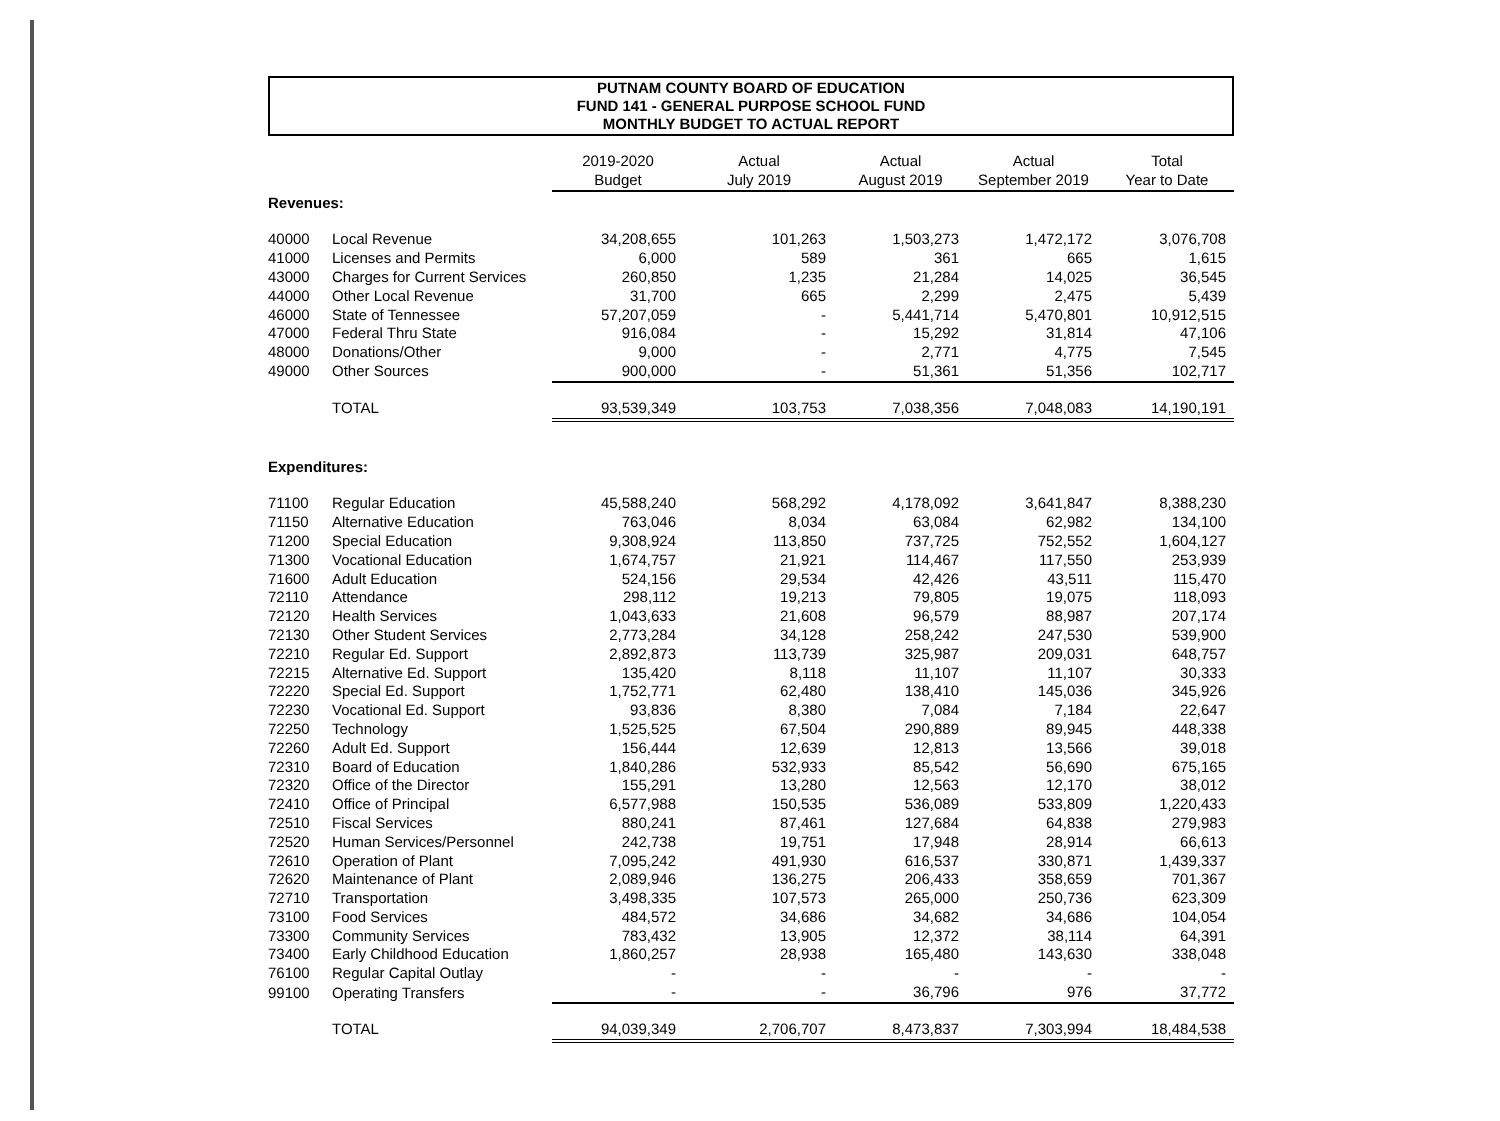PUTNAM COUNTY BOARD OF EDUCATION
FUND 141 - GENERAL PURPOSE SCHOOL FUND
MONTHLY BUDGET TO ACTUAL REPORT
| | | 2019-2020 Budget | Actual July 2019 | Actual August 2019 | Actual September 2019 | Total Year to Date |
| --- | --- | --- | --- | --- | --- | --- |
| Revenues: | | | | | | |
| 40000 | Local Revenue | 34,208,655 | 101,263 | 1,503,273 | 1,472,172 | 3,076,708 |
| 41000 | Licenses and Permits | 6,000 | 589 | 361 | 665 | 1,615 |
| 43000 | Charges for Current Services | 260,850 | 1,235 | 21,284 | 14,025 | 36,545 |
| 44000 | Other Local Revenue | 31,700 | 665 | 2,299 | 2,475 | 5,439 |
| 46000 | State of Tennessee | 57,207,059 | - | 5,441,714 | 5,470,801 | 10,912,515 |
| 47000 | Federal Thru State | 916,084 | - | 15,292 | 31,814 | 47,106 |
| 48000 | Donations/Other | 9,000 | - | 2,771 | 4,775 | 7,545 |
| 49000 | Other Sources | 900,000 | - | 51,361 | 51,356 | 102,717 |
| | TOTAL | 93,539,349 | 103,753 | 7,038,356 | 7,048,083 | 14,190,191 |
| Expenditures: | | | | | | |
| 71100 | Regular Education | 45,588,240 | 568,292 | 4,178,092 | 3,641,847 | 8,388,230 |
| 71150 | Alternative Education | 763,046 | 8,034 | 63,084 | 62,982 | 134,100 |
| 71200 | Special Education | 9,308,924 | 113,850 | 737,725 | 752,552 | 1,604,127 |
| 71300 | Vocational Education | 1,674,757 | 21,921 | 114,467 | 117,550 | 253,939 |
| 71600 | Adult Education | 524,156 | 29,534 | 42,426 | 43,511 | 115,470 |
| 72110 | Attendance | 298,112 | 19,213 | 79,805 | 19,075 | 118,093 |
| 72120 | Health Services | 1,043,633 | 21,608 | 96,579 | 88,987 | 207,174 |
| 72130 | Other Student Services | 2,773,284 | 34,128 | 258,242 | 247,530 | 539,900 |
| 72210 | Regular Ed. Support | 2,892,873 | 113,739 | 325,987 | 209,031 | 648,757 |
| 72215 | Alternative Ed. Support | 135,420 | 8,118 | 11,107 | 11,107 | 30,333 |
| 72220 | Special Ed. Support | 1,752,771 | 62,480 | 138,410 | 145,036 | 345,926 |
| 72230 | Vocational Ed. Support | 93,836 | 8,380 | 7,084 | 7,184 | 22,647 |
| 72250 | Technology | 1,525,525 | 67,504 | 290,889 | 89,945 | 448,338 |
| 72260 | Adult Ed. Support | 156,444 | 12,639 | 12,813 | 13,566 | 39,018 |
| 72310 | Board of Education | 1,840,286 | 532,933 | 85,542 | 56,690 | 675,165 |
| 72320 | Office of the Director | 155,291 | 13,280 | 12,563 | 12,170 | 38,012 |
| 72410 | Office of Principal | 6,577,988 | 150,535 | 536,089 | 533,809 | 1,220,433 |
| 72510 | Fiscal Services | 880,241 | 87,461 | 127,684 | 64,838 | 279,983 |
| 72520 | Human Services/Personnel | 242,738 | 19,751 | 17,948 | 28,914 | 66,613 |
| 72610 | Operation of Plant | 7,095,242 | 491,930 | 616,537 | 330,871 | 1,439,337 |
| 72620 | Maintenance of Plant | 2,089,946 | 136,275 | 206,433 | 358,659 | 701,367 |
| 72710 | Transportation | 3,498,335 | 107,573 | 265,000 | 250,736 | 623,309 |
| 73100 | Food Services | 484,572 | 34,686 | 34,682 | 34,686 | 104,054 |
| 73300 | Community Services | 783,432 | 13,905 | 12,372 | 38,114 | 64,391 |
| 73400 | Early Childhood Education | 1,860,257 | 28,938 | 165,480 | 143,630 | 338,048 |
| 76100 | Regular Capital Outlay | - | - | - | - | - |
| 99100 | Operating Transfers | - | - | 36,796 | 976 | 37,772 |
| | TOTAL | 94,039,349 | 2,706,707 | 8,473,837 | 7,303,994 | 18,484,538 |